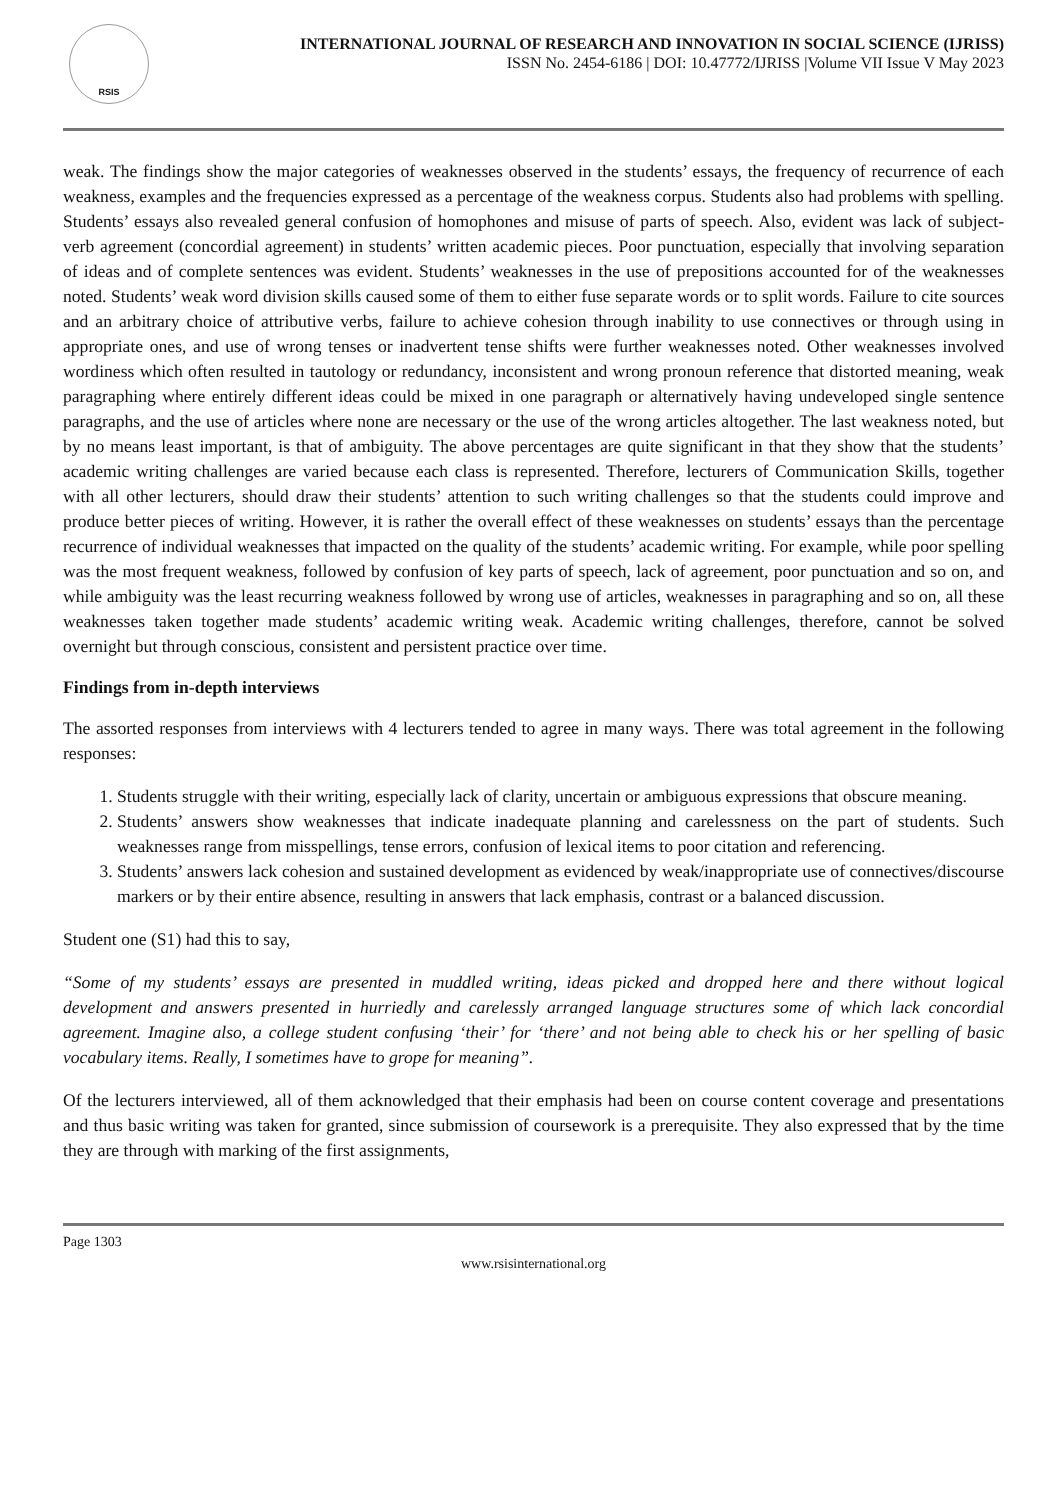RSIS
INTERNATIONAL JOURNAL OF RESEARCH AND INNOVATION IN SOCIAL SCIENCE (IJRISS)
ISSN No. 2454-6186 | DOI: 10.47772/IJRISS |Volume VII Issue V May 2023
weak. The findings show the major categories of weaknesses observed in the students’ essays, the frequency of recurrence of each weakness, examples and the frequencies expressed as a percentage of the weakness corpus. Students also had problems with spelling. Students’ essays also revealed general confusion of homophones and misuse of parts of speech. Also, evident was lack of subject-verb agreement (concordial agreement) in students’ written academic pieces. Poor punctuation, especially that involving separation of ideas and of complete sentences was evident. Students’ weaknesses in the use of prepositions accounted for of the weaknesses noted. Students’ weak word division skills caused some of them to either fuse separate words or to split words. Failure to cite sources and an arbitrary choice of attributive verbs, failure to achieve cohesion through inability to use connectives or through using in appropriate ones, and use of wrong tenses or inadvertent tense shifts were further weaknesses noted. Other weaknesses involved wordiness which often resulted in tautology or redundancy, inconsistent and wrong pronoun reference that distorted meaning, weak paragraphing where entirely different ideas could be mixed in one paragraph or alternatively having undeveloped single sentence paragraphs, and the use of articles where none are necessary or the use of the wrong articles altogether. The last weakness noted, but by no means least important, is that of ambiguity. The above percentages are quite significant in that they show that the students’ academic writing challenges are varied because each class is represented. Therefore, lecturers of Communication Skills, together with all other lecturers, should draw their students’ attention to such writing challenges so that the students could improve and produce better pieces of writing. However, it is rather the overall effect of these weaknesses on students’ essays than the percentage recurrence of individual weaknesses that impacted on the quality of the students’ academic writing. For example, while poor spelling was the most frequent weakness, followed by confusion of key parts of speech, lack of agreement, poor punctuation and so on, and while ambiguity was the least recurring weakness followed by wrong use of articles, weaknesses in paragraphing and so on, all these weaknesses taken together made students’ academic writing weak. Academic writing challenges, therefore, cannot be solved overnight but through conscious, consistent and persistent practice over time.
Findings from in-depth interviews
The assorted responses from interviews with 4 lecturers tended to agree in many ways. There was total agreement in the following responses:
1. Students struggle with their writing, especially lack of clarity, uncertain or ambiguous expressions that obscure meaning.
2. Students’ answers show weaknesses that indicate inadequate planning and carelessness on the part of students. Such weaknesses range from misspellings, tense errors, confusion of lexical items to poor citation and referencing.
3. Students’ answers lack cohesion and sustained development as evidenced by weak/inappropriate use of connectives/discourse markers or by their entire absence, resulting in answers that lack emphasis, contrast or a balanced discussion.
Student one (S1) had this to say,
“Some of my students’ essays are presented in muddled writing, ideas picked and dropped here and there without logical development and answers presented in hurriedly and carelessly arranged language structures some of which lack concordial agreement. Imagine also, a college student confusing ‘their’ for ‘there’ and not being able to check his or her spelling of basic vocabulary items. Really, I sometimes have to grope for meaning”.
Of the lecturers interviewed, all of them acknowledged that their emphasis had been on course content coverage and presentations and thus basic writing was taken for granted, since submission of coursework is a prerequisite. They also expressed that by the time they are through with marking of the first assignments,
Page 1303
www.rsisinternational.org